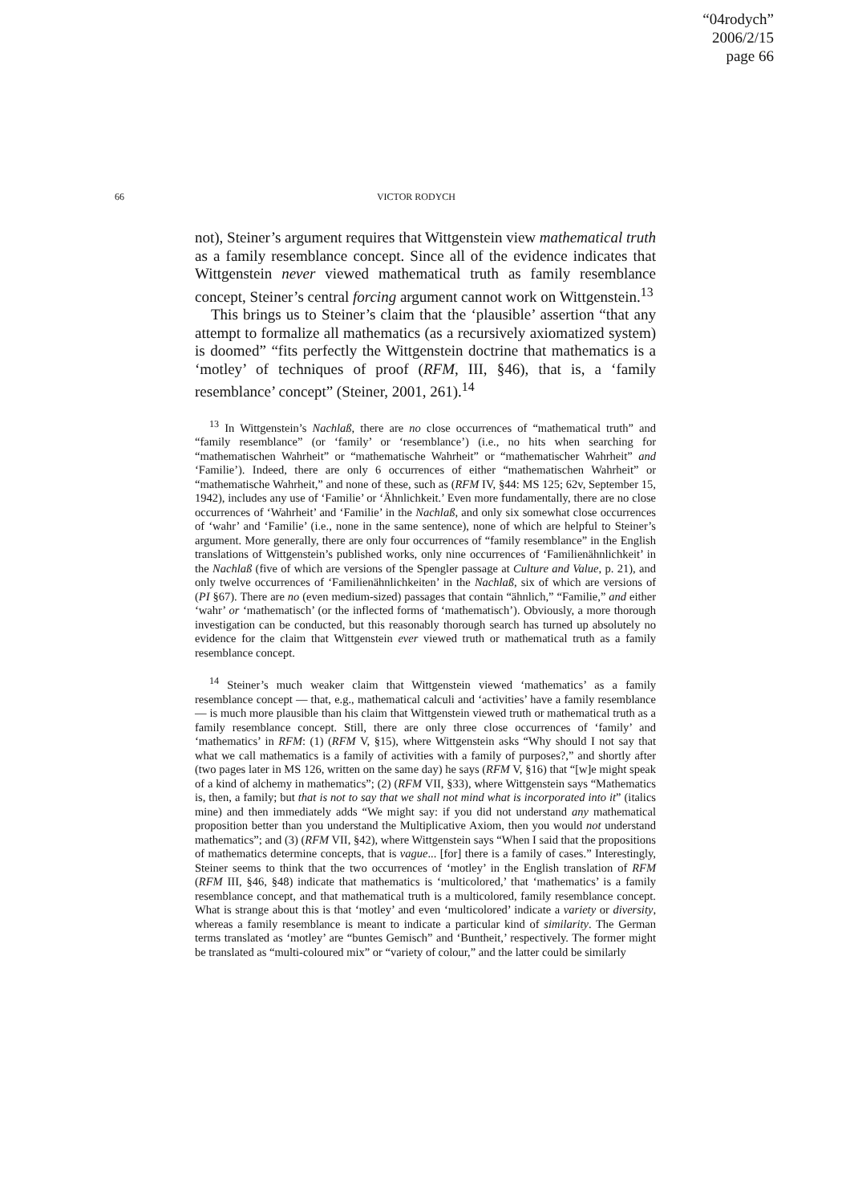“04rodych”
2006/2/15
page 66
66 VICTOR RODYCH
not), Steiner’s argument requires that Wittgenstein view mathematical truth as a family resemblance concept. Since all of the evidence indicates that Wittgenstein never viewed mathematical truth as family resemblance concept, Steiner’s central forcing argument cannot work on Wittgenstein.<sup>13</sup>
This brings us to Steiner’s claim that the ‘plausible’ assertion “that any attempt to formalize all mathematics (as a recursively axiomatized system) is doomed” “fits perfectly the Wittgenstein doctrine that mathematics is a ‘motley’ of techniques of proof (RFM, III, §46), that is, a ‘family resemblance’ concept” (Steiner, 2001, 261).<sup>14</sup>
<sup>13</sup> In Wittgenstein’s Nachlaß, there are no close occurrences of “mathematical truth” and “family resemblance” (or ‘family’ or ‘resemblance’) (i.e., no hits when searching for “mathematischen Wahrheit” or “mathematische Wahrheit” or “mathematischer Wahrheit” and ‘Familie’). Indeed, there are only 6 occurrences of either “mathematischen Wahrheit” or “mathematische Wahrheit,” and none of these, such as (RFM IV, §44: MS 125; 62v, September 15, 1942), includes any use of ‘Familie’ or ‘Ähnlichkeit.’ Even more fundamentally, there are no close occurrences of ‘Wahrheit’ and ‘Familie’ in the Nachlaß, and only six somewhat close occurrences of ‘wahr’ and ‘Familie’ (i.e., none in the same sentence), none of which are helpful to Steiner’s argument. More generally, there are only four occurrences of “family resemblance” in the English translations of Wittgenstein’s published works, only nine occurrences of ‘Familienähnlichkeit’ in the Nachlaß (five of which are versions of the Spengler passage at Culture and Value, p. 21), and only twelve occurrences of ‘Familienähnlichkeiten’ in the Nachlaß, six of which are versions of (PI §67). There are no (even medium-sized) passages that contain “ähnlich,” “Familie,” and either ‘wahr’ or ‘mathematisch’ (or the inflected forms of ‘mathematisch’). Obviously, a more thorough investigation can be conducted, but this reasonably thorough search has turned up absolutely no evidence for the claim that Wittgenstein ever viewed truth or mathematical truth as a family resemblance concept.
<sup>14</sup> Steiner’s much weaker claim that Wittgenstein viewed ‘mathematics’ as a family resemblance concept — that, e.g., mathematical calculi and ‘activities’ have a family resemblance — is much more plausible than his claim that Wittgenstein viewed truth or mathematical truth as a family resemblance concept. Still, there are only three close occurrences of ‘family’ and ‘mathematics’ in RFM: (1) (RFM V, §15), where Wittgenstein asks “Why should I not say that what we call mathematics is a family of activities with a family of purposes?,” and shortly after (two pages later in MS 126, written on the same day) he says (RFM V, §16) that “[w]e might speak of a kind of alchemy in mathematics”; (2) (RFM VII, §33), where Wittgenstein says “Mathematics is, then, a family; but that is not to say that we shall not mind what is incorporated into it” (italics mine) and then immediately adds “We might say: if you did not understand any mathematical proposition better than you understand the Multiplicative Axiom, then you would not understand mathematics”; and (3) (RFM VII, §42), where Wittgenstein says “When I said that the propositions of mathematics determine concepts, that is vague... [for] there is a family of cases.” Interestingly, Steiner seems to think that the two occurrences of ‘motley’ in the English translation of RFM (RFM III, §46, §48) indicate that mathematics is ‘multicolored,’ that ‘mathematics’ is a family resemblance concept, and that mathematical truth is a multicolored, family resemblance concept. What is strange about this is that ‘motley’ and even ‘multicolored’ indicate a variety or diversity, whereas a family resemblance is meant to indicate a particular kind of similarity. The German terms translated as ‘motley’ are “buntes Gemisch” and ‘Buntheit,’ respectively. The former might be translated as “multi-coloured mix” or “variety of colour,” and the latter could be similarly